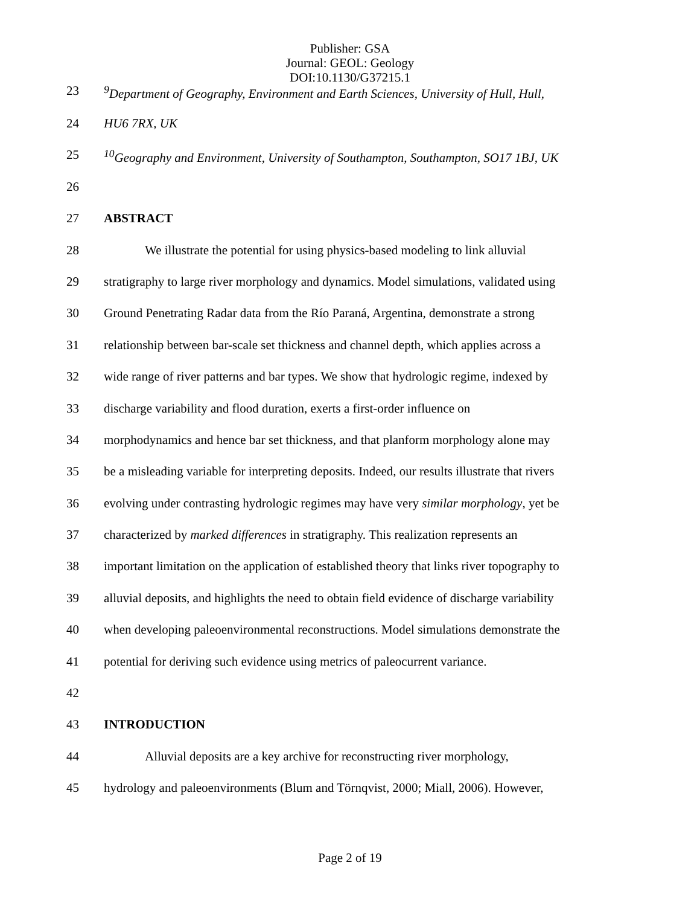Publisher: GSA
Journal: GEOL: Geology
DOI:10.1130/G37215.1
23<sup>9</sup>Department of Geography, Environment and Earth Sciences, University of Hull, Hull,
24 HU6 7RX, UK
25<sup>10</sup>Geography and Environment, University of Southampton, Southampton, SO17 1BJ, UK
26
27 ABSTRACT
28 We illustrate the potential for using physics-based modeling to link alluvial
29 stratigraphy to large river morphology and dynamics. Model simulations, validated using
30 Ground Penetrating Radar data from the Río Paraná, Argentina, demonstrate a strong
31 relationship between bar-scale set thickness and channel depth, which applies across a
32 wide range of river patterns and bar types. We show that hydrologic regime, indexed by
33 discharge variability and flood duration, exerts a first-order influence on
34 morphodynamics and hence bar set thickness, and that planform morphology alone may
35 be a misleading variable for interpreting deposits. Indeed, our results illustrate that rivers
36 evolving under contrasting hydrologic regimes may have very similar morphology, yet be
37 characterized by marked differences in stratigraphy. This realization represents an
38 important limitation on the application of established theory that links river topography to
39 alluvial deposits, and highlights the need to obtain field evidence of discharge variability
40 when developing paleoenvironmental reconstructions. Model simulations demonstrate the
41 potential for deriving such evidence using metrics of paleocurrent variance.
42
43 INTRODUCTION
44 Alluvial deposits are a key archive for reconstructing river morphology,
45 hydrology and paleoenvironments (Blum and Törnqvist, 2000; Miall, 2006). However,
Page 2 of 19